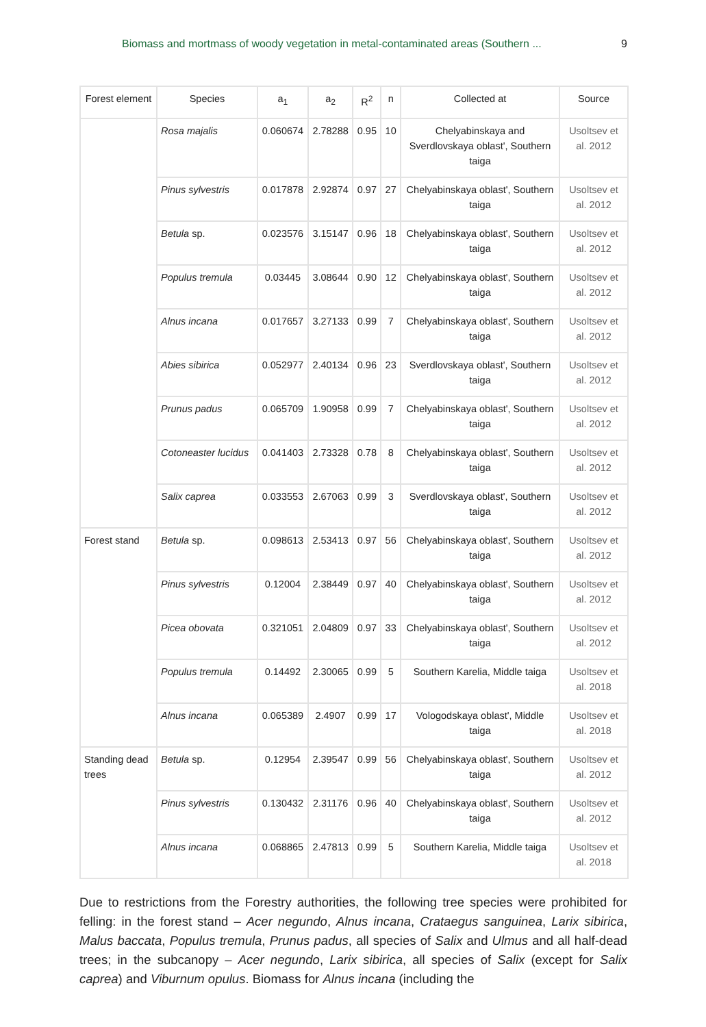Biomass and mortmass of woody vegetation in metal-contaminated areas (Southern ... 9
| Forest element | Species | a<sub>1</sub> | a<sub>2</sub> | R<sup>2</sup> | n | Collected at | Source |
| --- | --- | --- | --- | --- | --- | --- | --- |
| | Rosa majalis | 0.060674 | 2.78288 | 0.95 | 10 | Chelyabinskaya and Sverdlovskaya oblast', Southern taiga | Usoltsev et al. 2012 |
| | Pinus sylvestris | 0.017878 | 2.92874 | 0.97 | 27 | Chelyabinskaya oblast', Southern taiga | Usoltsev et al. 2012 |
| | Betula sp. | 0.023576 | 3.15147 | 0.96 | 18 | Chelyabinskaya oblast', Southern taiga | Usoltsev et al. 2012 |
| | Populus tremula | 0.03445 | 3.08644 | 0.90 | 12 | Chelyabinskaya oblast', Southern taiga | Usoltsev et al. 2012 |
| | Alnus incana | 0.017657 | 3.27133 | 0.99 | 7 | Chelyabinskaya oblast', Southern taiga | Usoltsev et al. 2012 |
| | Abies sibirica | 0.052977 | 2.40134 | 0.96 | 23 | Sverdlovskaya oblast', Southern taiga | Usoltsev et al. 2012 |
| | Prunus padus | 0.065709 | 1.90958 | 0.99 | 7 | Chelyabinskaya oblast', Southern taiga | Usoltsev et al. 2012 |
| | Cotoneaster lucidus | 0.041403 | 2.73328 | 0.78 | 8 | Chelyabinskaya oblast', Southern taiga | Usoltsev et al. 2012 |
| | Salix caprea | 0.033553 | 2.67063 | 0.99 | 3 | Sverdlovskaya oblast', Southern taiga | Usoltsev et al. 2012 |
| Forest stand | Betula sp. | 0.098613 | 2.53413 | 0.97 | 56 | Chelyabinskaya oblast', Southern taiga | Usoltsev et al. 2012 |
| | Pinus sylvestris | 0.12004 | 2.38449 | 0.97 | 40 | Chelyabinskaya oblast', Southern taiga | Usoltsev et al. 2012 |
| | Picea obovata | 0.321051 | 2.04809 | 0.97 | 33 | Chelyabinskaya oblast', Southern taiga | Usoltsev et al. 2012 |
| | Populus tremula | 0.14492 | 2.30065 | 0.99 | 5 | Southern Karelia, Middle taiga | Usoltsev et al. 2018 |
| | Alnus incana | 0.065389 | 2.4907 | 0.99 | 17 | Vologodskaya oblast', Middle taiga | Usoltsev et al. 2018 |
| Standing dead trees | Betula sp. | 0.12954 | 2.39547 | 0.99 | 56 | Chelyabinskaya oblast', Southern taiga | Usoltsev et al. 2012 |
| | Pinus sylvestris | 0.130432 | 2.31176 | 0.96 | 40 | Chelyabinskaya oblast', Southern taiga | Usoltsev et al. 2012 |
| | Alnus incana | 0.068865 | 2.47813 | 0.99 | 5 | Southern Karelia, Middle taiga | Usoltsev et al. 2018 |
Due to restrictions from the Forestry authorities, the following tree species were prohibited for felling: in the forest stand – Acer negundo, Alnus incana, Crataegus sanguinea, Larix sibirica, Malus baccata, Populus tremula, Prunus padus, all species of Salix and Ulmus and all half-dead trees; in the subcanopy – Acer negundo, Larix sibirica, all species of Salix (except for Salix caprea) and Viburnum opulus. Biomass for Alnus incana (including the